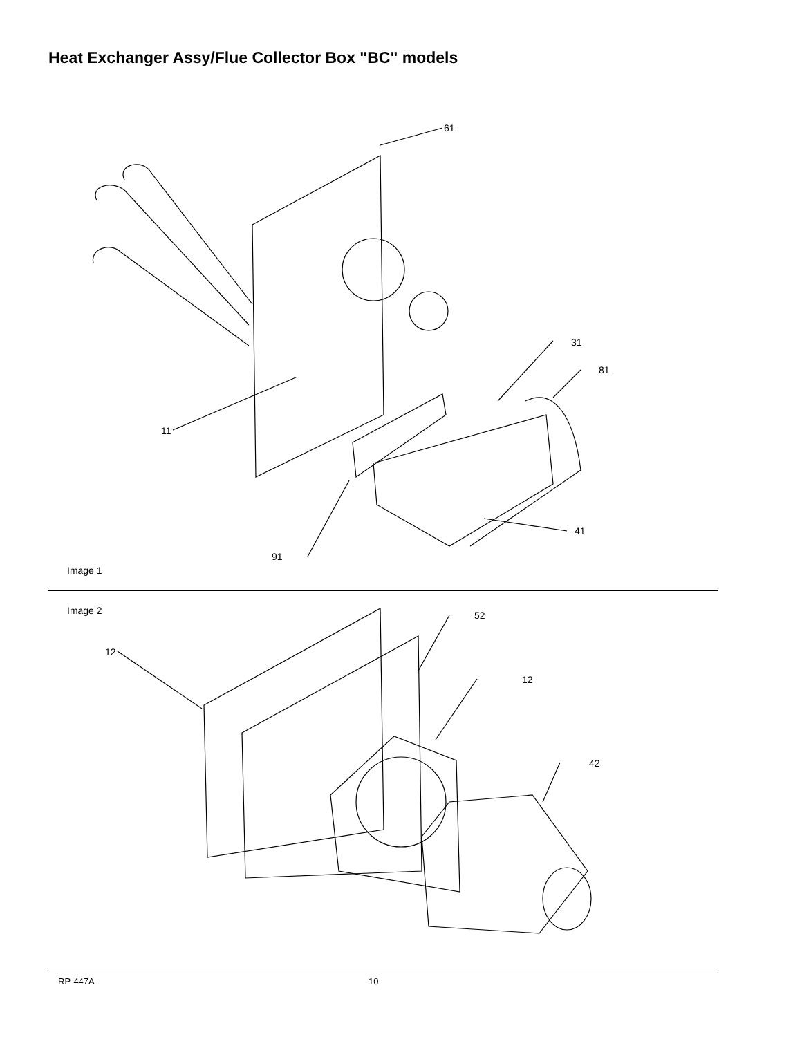Heat Exchanger Assy/Flue Collector Box "BC" models
61
31
81
11
41
91
Image 1
Image 2
12
52
12
42
RP-447A 10